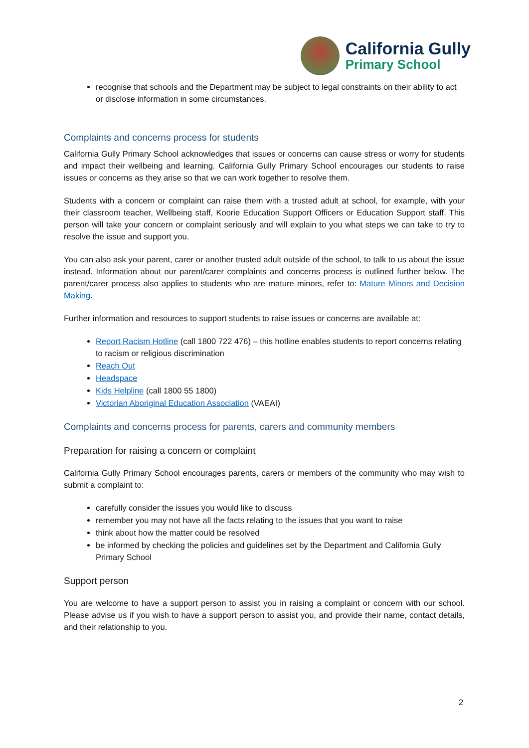California Gully
Primary School
recognise that schools and the Department may be subject to legal constraints on their ability to act or disclose information in some circumstances.
Complaints and concerns process for students
California Gully Primary School acknowledges that issues or concerns can cause stress or worry for students and impact their wellbeing and learning. California Gully Primary School encourages our students to raise issues or concerns as they arise so that we can work together to resolve them.
Students with a concern or complaint can raise them with a trusted adult at school, for example, with your their classroom teacher, Wellbeing staff, Koorie Education Support Officers or Education Support staff. This person will take your concern or complaint seriously and will explain to you what steps we can take to try to resolve the issue and support you.
You can also ask your parent, carer or another trusted adult outside of the school, to talk to us about the issue instead. Information about our parent/carer complaints and concerns process is outlined further below. The parent/carer process also applies to students who are mature minors, refer to: Mature Minors and Decision Making.
Further information and resources to support students to raise issues or concerns are available at:
Report Racism Hotline (call 1800 722 476) – this hotline enables students to report concerns relating to racism or religious discrimination
Reach Out
Headspace
Kids Helpline (call 1800 55 1800)
Victorian Aboriginal Education Association (VAEAI)
Complaints and concerns process for parents, carers and community members
Preparation for raising a concern or complaint
California Gully Primary School encourages parents, carers or members of the community who may wish to submit a complaint to:
carefully consider the issues you would like to discuss
remember you may not have all the facts relating to the issues that you want to raise
think about how the matter could be resolved
be informed by checking the policies and guidelines set by the Department and California Gully Primary School
Support person
You are welcome to have a support person to assist you in raising a complaint or concern with our school. Please advise us if you wish to have a support person to assist you, and provide their name, contact details, and their relationship to you.
2